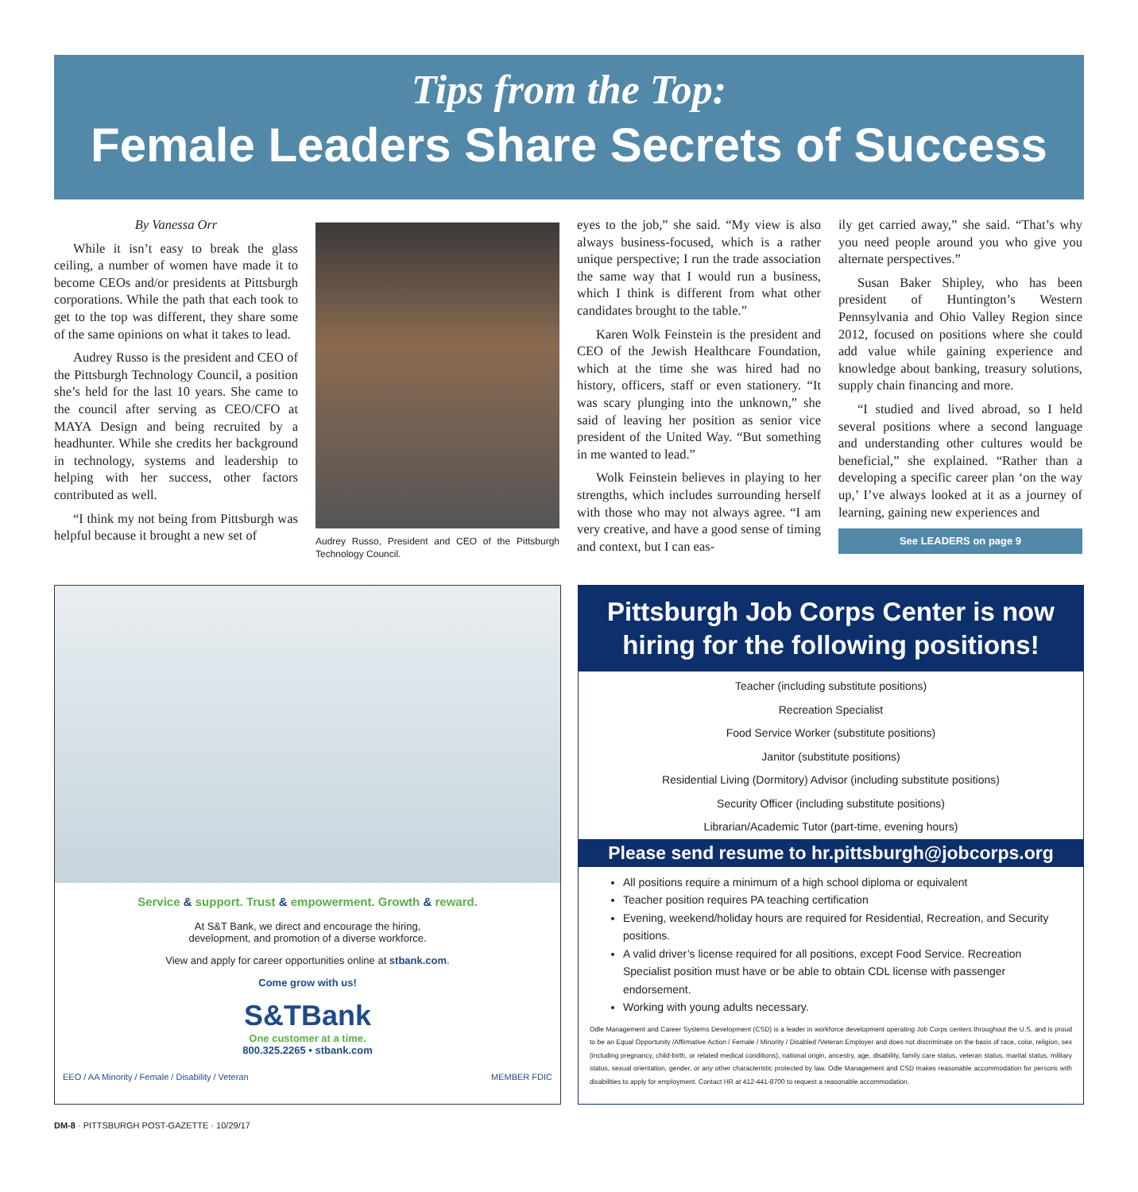Tips from the Top:
Female Leaders Share Secrets of Success
By Vanessa Orr
While it isn’t easy to break the glass ceiling, a number of women have made it to become CEOs and/or presidents at Pittsburgh corporations. While the path that each took to get to the top was different, they share some of the same opinions on what it takes to lead.
Audrey Russo is the president and CEO of the Pittsburgh Technology Council, a position she’s held for the last 10 years. She came to the council after serving as CEO/CFO at MAYA Design and being recruited by a headhunter. While she credits her background in technology, systems and leadership to helping with her success, other factors contributed as well.
“I think my not being from Pittsburgh was helpful because it brought a new set of
Audrey Russo, President and CEO of the Pittsburgh Technology Council.
eyes to the job,” she said. “My view is also always business-focused, which is a rather unique perspective; I run the trade association the same way that I would run a business, which I think is different from what other candidates brought to the table.”
Karen Wolk Feinstein is the president and CEO of the Jewish Healthcare Foundation, which at the time she was hired had no history, officers, staff or even stationery. “It was scary plunging into the unknown,” she said of leaving her position as senior vice president of the United Way. “But something in me wanted to lead.”
Wolk Feinstein believes in playing to her strengths, which includes surrounding herself with those who may not always agree. “I am very creative, and have a good sense of timing and context, but I can eas-
ily get carried away,” she said. “That’s why you need people around you who give you alternate perspectives.”
Susan Baker Shipley, who has been president of Huntington’s Western Pennsylvania and Ohio Valley Region since 2012, focused on positions where she could add value while gaining experience and knowledge about banking, treasury solutions, supply chain financing and more.
“I studied and lived abroad, so I held several positions where a second language and understanding other cultures would be beneficial,” she explained. “Rather than a developing a specific career plan ‘on the way up,’ I’ve always looked at it as a journey of learning, gaining new experiences and
See LEADERS on page 9
Service & support. Trust & empowerment. Growth & reward.
At S&T Bank, we direct and encourage the hiring,
development, and promotion of a diverse workforce.
View and apply for career opportunities online at stbank.com.
Come grow with us!
S&TBank
One customer at a time.
800.325.2265 • stbank.com
EEO / AA Minority / Female / Disability / Veteran MEMBER FDIC
Pittsburgh Job Corps Center is now hiring for the following positions!
Teacher (including substitute positions)
Recreation Specialist
Food Service Worker (substitute positions)
Janitor (substitute positions)
Residential Living (Dormitory) Advisor (including substitute positions)
Security Officer (including substitute positions)
Librarian/Academic Tutor (part-time, evening hours)
Please send resume to hr.pittsburgh@jobcorps.org
All positions require a minimum of a high school diploma or equivalent
Teacher position requires PA teaching certification
Evening, weekend/holiday hours are required for Residential, Recreation, and Security positions.
A valid driver’s license required for all positions, except Food Service. Recreation Specialist position must have or be able to obtain CDL license with passenger endorsement.
Working with young adults necessary.
Odle Management and Career Systems Development (CSD) is a leader in workforce development operating Job Corps centers throughout the U.S. and is proud to be an Equal Opportunity /Affirmative Action / Female / Minority / Disabled /Veteran Employer and does not discriminate on the basis of race, color, religion, sex (including pregnancy, child-birth, or related medical conditions), national origin, ancestry, age, disability, family care status, veteran status, marital status, military status, sexual orientation, gender, or any other characteristic protected by law. Odle Management and CSD makes reasonable accommodation for persons with disabilities to apply for employment. Contact HR at 412-441-8700 to request a reasonable accommodation.
DM-8 · PITTSBURGH POST-GAZETTE · 10/29/17